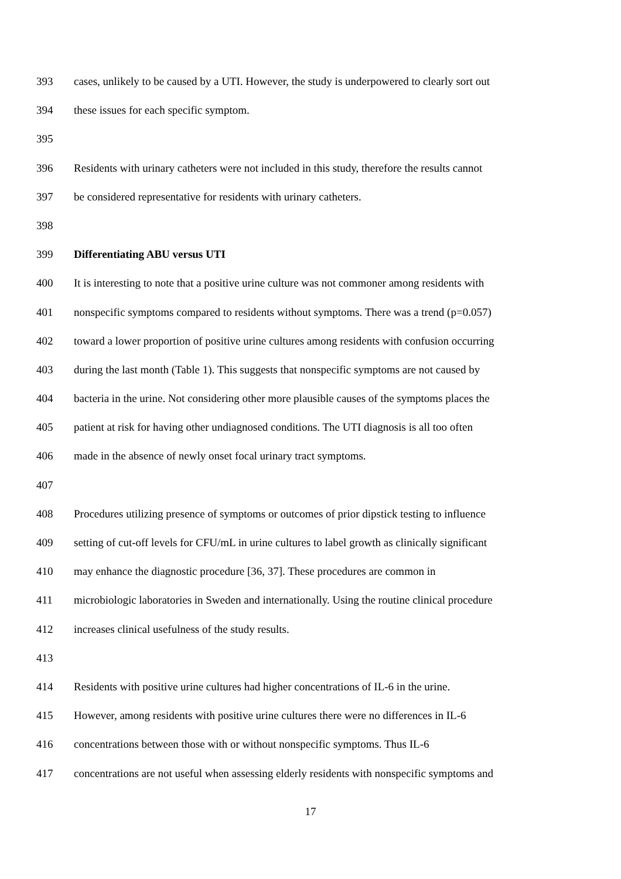393 cases, unlikely to be caused by a UTI. However, the study is underpowered to clearly sort out
394 these issues for each specific symptom.
395
396 Residents with urinary catheters were not included in this study, therefore the results cannot
397 be considered representative for residents with urinary catheters.
398
399 Differentiating ABU versus UTI
400 It is interesting to note that a positive urine culture was not commoner among residents with
401 nonspecific symptoms compared to residents without symptoms. There was a trend (p=0.057)
402 toward a lower proportion of positive urine cultures among residents with confusion occurring
403 during the last month (Table 1). This suggests that nonspecific symptoms are not caused by
404 bacteria in the urine. Not considering other more plausible causes of the symptoms places the
405 patient at risk for having other undiagnosed conditions. The UTI diagnosis is all too often
406 made in the absence of newly onset focal urinary tract symptoms.
407
408 Procedures utilizing presence of symptoms or outcomes of prior dipstick testing to influence
409 setting of cut-off levels for CFU/mL in urine cultures to label growth as clinically significant
410 may enhance the diagnostic procedure [36, 37]. These procedures are common in
411 microbiologic laboratories in Sweden and internationally. Using the routine clinical procedure
412 increases clinical usefulness of the study results.
413
414 Residents with positive urine cultures had higher concentrations of IL-6 in the urine.
415 However, among residents with positive urine cultures there were no differences in IL-6
416 concentrations between those with or without nonspecific symptoms. Thus IL-6
417 concentrations are not useful when assessing elderly residents with nonspecific symptoms and
17